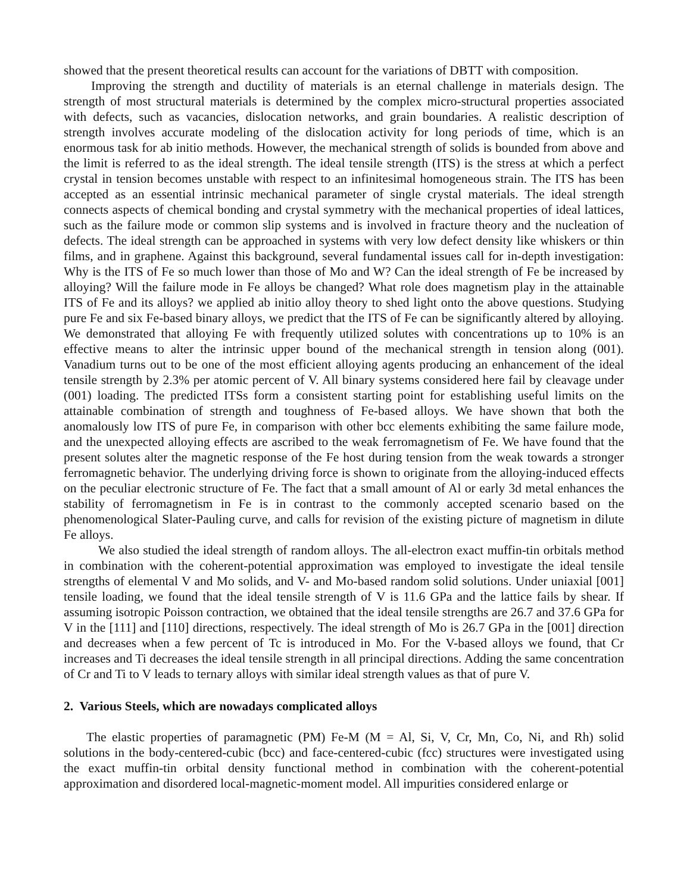showed that the present theoretical results can account for the variations of DBTT with composition.
Improving the strength and ductility of materials is an eternal challenge in materials design. The strength of most structural materials is determined by the complex micro-structural properties associated with defects, such as vacancies, dislocation networks, and grain boundaries. A realistic description of strength involves accurate modeling of the dislocation activity for long periods of time, which is an enormous task for ab initio methods. However, the mechanical strength of solids is bounded from above and the limit is referred to as the ideal strength. The ideal tensile strength (ITS) is the stress at which a perfect crystal in tension becomes unstable with respect to an infinitesimal homogeneous strain. The ITS has been accepted as an essential intrinsic mechanical parameter of single crystal materials. The ideal strength connects aspects of chemical bonding and crystal symmetry with the mechanical properties of ideal lattices, such as the failure mode or common slip systems and is involved in fracture theory and the nucleation of defects. The ideal strength can be approached in systems with very low defect density like whiskers or thin films, and in graphene. Against this background, several fundamental issues call for in-depth investigation: Why is the ITS of Fe so much lower than those of Mo and W? Can the ideal strength of Fe be increased by alloying? Will the failure mode in Fe alloys be changed? What role does magnetism play in the attainable ITS of Fe and its alloys? we applied ab initio alloy theory to shed light onto the above questions. Studying pure Fe and six Fe-based binary alloys, we predict that the ITS of Fe can be significantly altered by alloying. We demonstrated that alloying Fe with frequently utilized solutes with concentrations up to 10% is an effective means to alter the intrinsic upper bound of the mechanical strength in tension along (001). Vanadium turns out to be one of the most efficient alloying agents producing an enhancement of the ideal tensile strength by 2.3% per atomic percent of V. All binary systems considered here fail by cleavage under (001) loading. The predicted ITSs form a consistent starting point for establishing useful limits on the attainable combination of strength and toughness of Fe-based alloys. We have shown that both the anomalously low ITS of pure Fe, in comparison with other bcc elements exhibiting the same failure mode, and the unexpected alloying effects are ascribed to the weak ferromagnetism of Fe. We have found that the present solutes alter the magnetic response of the Fe host during tension from the weak towards a stronger ferromagnetic behavior. The underlying driving force is shown to originate from the alloying-induced effects on the peculiar electronic structure of Fe. The fact that a small amount of Al or early 3d metal enhances the stability of ferromagnetism in Fe is in contrast to the commonly accepted scenario based on the phenomenological Slater-Pauling curve, and calls for revision of the existing picture of magnetism in dilute Fe alloys.
We also studied the ideal strength of random alloys. The all-electron exact muffin-tin orbitals method in combination with the coherent-potential approximation was employed to investigate the ideal tensile strengths of elemental V and Mo solids, and V- and Mo-based random solid solutions. Under uniaxial [001] tensile loading, we found that the ideal tensile strength of V is 11.6 GPa and the lattice fails by shear. If assuming isotropic Poisson contraction, we obtained that the ideal tensile strengths are 26.7 and 37.6 GPa for V in the [111] and [110] directions, respectively. The ideal strength of Mo is 26.7 GPa in the [001] direction and decreases when a few percent of Tc is introduced in Mo. For the V-based alloys we found, that Cr increases and Ti decreases the ideal tensile strength in all principal directions. Adding the same concentration of Cr and Ti to V leads to ternary alloys with similar ideal strength values as that of pure V.
2. Various Steels, which are nowadays complicated alloys
The elastic properties of paramagnetic (PM) Fe-M (M = Al, Si, V, Cr, Mn, Co, Ni, and Rh) solid solutions in the body-centered-cubic (bcc) and face-centered-cubic (fcc) structures were investigated using the exact muffin-tin orbital density functional method in combination with the coherent-potential approximation and disordered local-magnetic-moment model. All impurities considered enlarge or